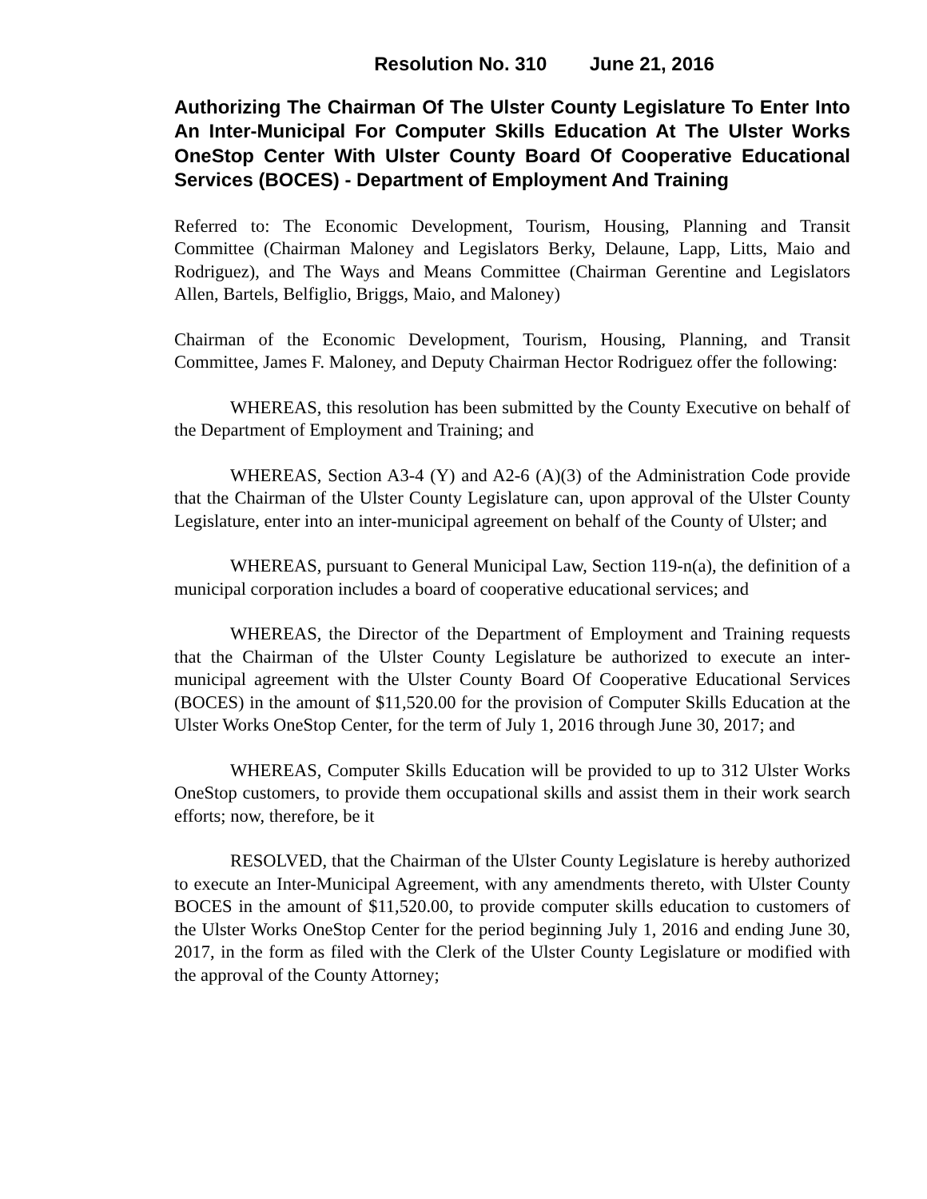Resolution No. 310 June 21, 2016
Authorizing The Chairman Of The Ulster County Legislature To Enter Into An Inter-Municipal For Computer Skills Education At The Ulster Works OneStop Center With Ulster County Board Of Cooperative Educational Services (BOCES) - Department of Employment And Training
Referred to: The Economic Development, Tourism, Housing, Planning and Transit Committee (Chairman Maloney and Legislators Berky, Delaune, Lapp, Litts, Maio and Rodriguez), and The Ways and Means Committee (Chairman Gerentine and Legislators Allen, Bartels, Belfiglio, Briggs, Maio, and Maloney)
Chairman of the Economic Development, Tourism, Housing, Planning, and Transit Committee, James F. Maloney, and Deputy Chairman Hector Rodriguez offer the following:
WHEREAS, this resolution has been submitted by the County Executive on behalf of the Department of Employment and Training; and
WHEREAS, Section A3-4 (Y) and A2-6 (A)(3) of the Administration Code provide that the Chairman of the Ulster County Legislature can, upon approval of the Ulster County Legislature, enter into an inter-municipal agreement on behalf of the County of Ulster; and
WHEREAS, pursuant to General Municipal Law, Section 119-n(a), the definition of a municipal corporation includes a board of cooperative educational services; and
WHEREAS, the Director of the Department of Employment and Training requests that the Chairman of the Ulster County Legislature be authorized to execute an inter-municipal agreement with the Ulster County Board Of Cooperative Educational Services (BOCES) in the amount of $11,520.00 for the provision of Computer Skills Education at the Ulster Works OneStop Center, for the term of July 1, 2016 through June 30, 2017; and
WHEREAS, Computer Skills Education will be provided to up to 312 Ulster Works OneStop customers, to provide them occupational skills and assist them in their work search efforts; now, therefore, be it
RESOLVED, that the Chairman of the Ulster County Legislature is hereby authorized to execute an Inter-Municipal Agreement, with any amendments thereto, with Ulster County BOCES in the amount of $11,520.00, to provide computer skills education to customers of the Ulster Works OneStop Center for the period beginning July 1, 2016 and ending June 30, 2017, in the form as filed with the Clerk of the Ulster County Legislature or modified with the approval of the County Attorney;